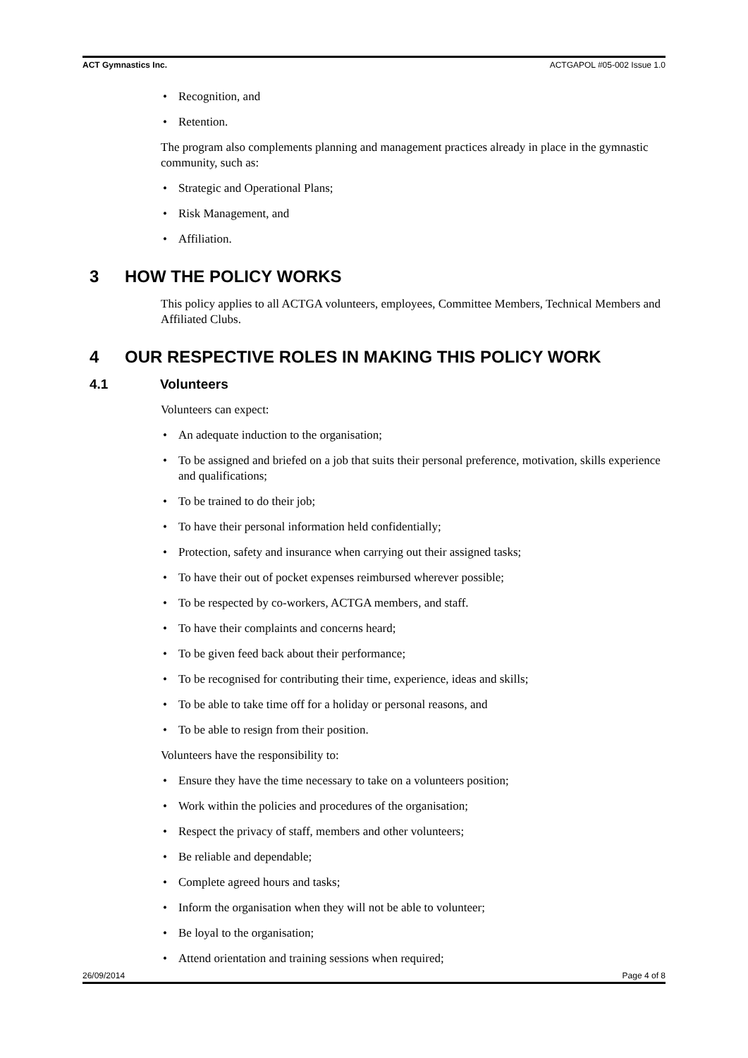ACT Gymnastics Inc. ACTGAPOL #05-002 Issue 1.0
• Recognition, and
• Retention.
The program also complements planning and management practices already in place in the gymnastic community, such as:
• Strategic and Operational Plans;
• Risk Management, and
• Affiliation.
3 HOW THE POLICY WORKS
This policy applies to all ACTGA volunteers, employees, Committee Members, Technical Members and Affiliated Clubs.
4 OUR RESPECTIVE ROLES IN MAKING THIS POLICY WORK
4.1 Volunteers
Volunteers can expect:
• An adequate induction to the organisation;
• To be assigned and briefed on a job that suits their personal preference, motivation, skills experience and qualifications;
• To be trained to do their job;
• To have their personal information held confidentially;
• Protection, safety and insurance when carrying out their assigned tasks;
• To have their out of pocket expenses reimbursed wherever possible;
• To be respected by co-workers, ACTGA members, and staff.
• To have their complaints and concerns heard;
• To be given feed back about their performance;
• To be recognised for contributing their time, experience, ideas and skills;
• To be able to take time off for a holiday or personal reasons, and
• To be able to resign from their position.
Volunteers have the responsibility to:
• Ensure they have the time necessary to take on a volunteers position;
• Work within the policies and procedures of the organisation;
• Respect the privacy of staff, members and other volunteers;
• Be reliable and dependable;
• Complete agreed hours and tasks;
• Inform the organisation when they will not be able to volunteer;
• Be loyal to the organisation;
• Attend orientation and training sessions when required;
26/09/2014 Page 4 of 8